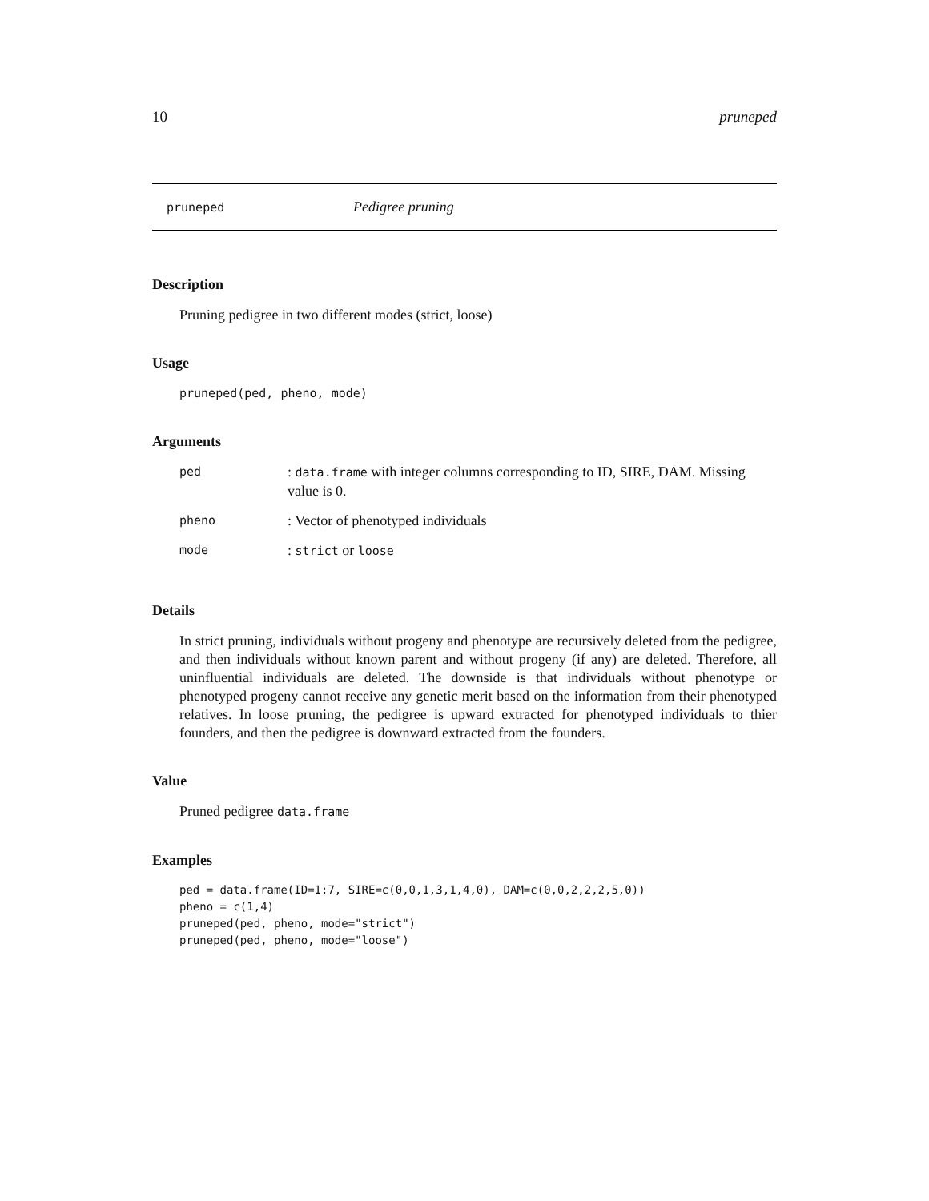10 pruneped
pruneped Pedigree pruning
Description
Pruning pedigree in two different modes (strict, loose)
Usage
pruneped(ped, pheno, mode)
Arguments
| ped | : data.frame with integer columns corresponding to ID, SIRE, DAM. Missing value is 0. |
| pheno | : Vector of phenotyped individuals |
| mode | : strict or loose |
Details
In strict pruning, individuals without progeny and phenotype are recursively deleted from the pedigree, and then individuals without known parent and without progeny (if any) are deleted. Therefore, all uninfluential individuals are deleted. The downside is that individuals without phenotype or phenotyped progeny cannot receive any genetic merit based on the information from their phenotyped relatives. In loose pruning, the pedigree is upward extracted for phenotyped individuals to thier founders, and then the pedigree is downward extracted from the founders.
Value
Pruned pedigree data.frame
Examples
ped = data.frame(ID=1:7, SIRE=c(0,0,1,3,1,4,0), DAM=c(0,0,2,2,2,5,0))
pheno = c(1,4)
pruneped(ped, pheno, mode="strict")
pruneped(ped, pheno, mode="loose")